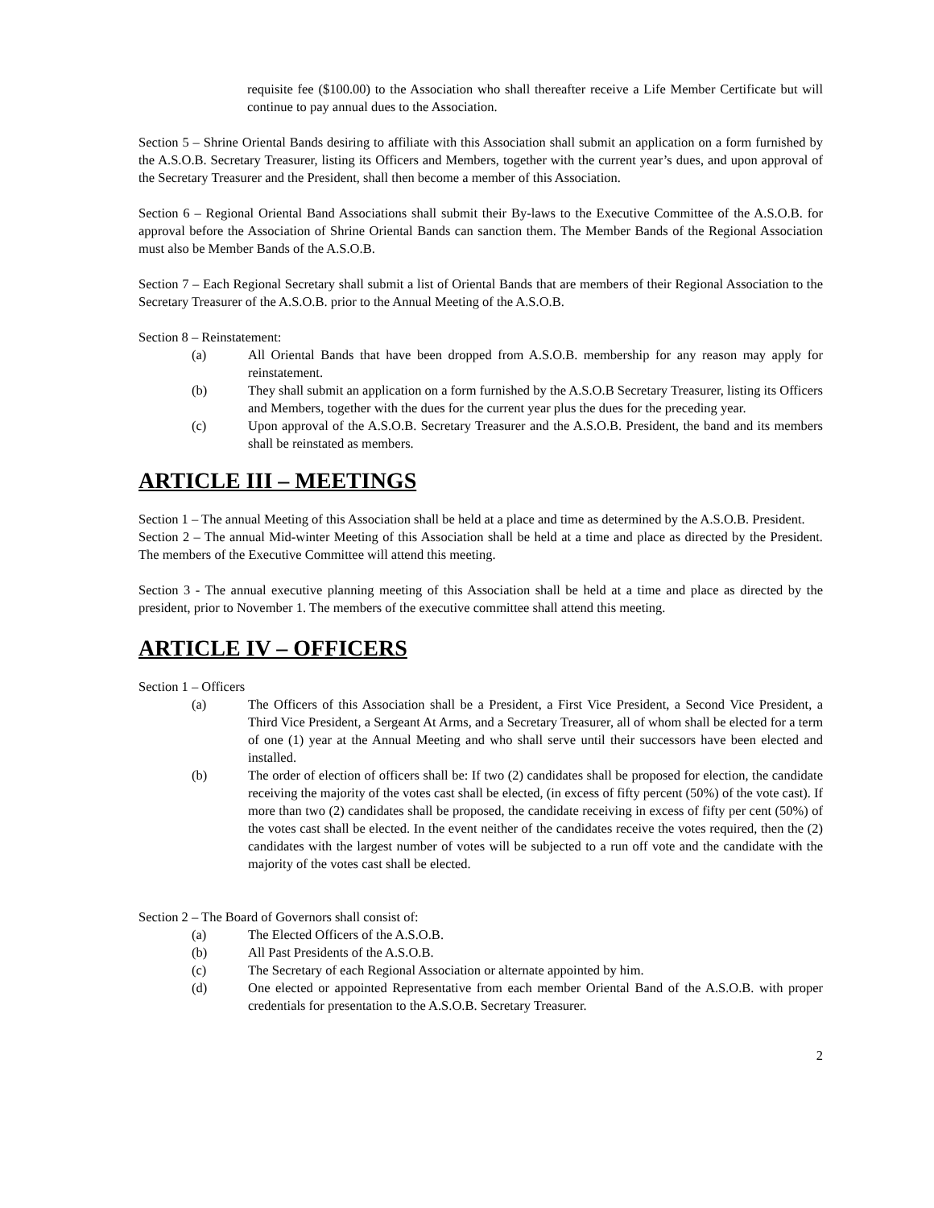requisite fee ($100.00) to the Association who shall thereafter receive a Life Member Certificate but will continue to pay annual dues to the Association.
Section 5 – Shrine Oriental Bands desiring to affiliate with this Association shall submit an application on a form furnished by the A.S.O.B. Secretary Treasurer, listing its Officers and Members, together with the current year’s dues, and upon approval of the Secretary Treasurer and the President, shall then become a member of this Association.
Section 6 – Regional Oriental Band Associations shall submit their By-laws to the Executive Committee of the A.S.O.B. for approval before the Association of Shrine Oriental Bands can sanction them. The Member Bands of the Regional Association must also be Member Bands of the A.S.O.B.
Section 7 – Each Regional Secretary shall submit a list of Oriental Bands that are members of their Regional Association to the Secretary Treasurer of the A.S.O.B. prior to the Annual Meeting of the A.S.O.B.
Section 8 – Reinstatement:
(a) All Oriental Bands that have been dropped from A.S.O.B. membership for any reason may apply for reinstatement.
(b) They shall submit an application on a form furnished by the A.S.O.B Secretary Treasurer, listing its Officers and Members, together with the dues for the current year plus the dues for the preceding year.
(c) Upon approval of the A.S.O.B. Secretary Treasurer and the A.S.O.B. President, the band and its members shall be reinstated as members.
ARTICLE III – MEETINGS
Section 1 – The annual Meeting of this Association shall be held at a place and time as determined by the A.S.O.B. President.
Section 2 – The annual Mid-winter Meeting of this Association shall be held at a time and place as directed by the President. The members of the Executive Committee will attend this meeting.
Section 3 - The annual executive planning meeting of this Association shall be held at a time and place as directed by the president, prior to November 1. The members of the executive committee shall attend this meeting.
ARTICLE IV – OFFICERS
Section 1 – Officers
(a) The Officers of this Association shall be a President, a First Vice President, a Second Vice President, a Third Vice President, a Sergeant At Arms, and a Secretary Treasurer, all of whom shall be elected for a term of one (1) year at the Annual Meeting and who shall serve until their successors have been elected and installed.
(b) The order of election of officers shall be: If two (2) candidates shall be proposed for election, the candidate receiving the majority of the votes cast shall be elected, (in excess of fifty percent (50%) of the vote cast). If more than two (2) candidates shall be proposed, the candidate receiving in excess of fifty per cent (50%) of the votes cast shall be elected. In the event neither of the candidates receive the votes required, then the (2) candidates with the largest number of votes will be subjected to a run off vote and the candidate with the majority of the votes cast shall be elected.
Section 2 – The Board of Governors shall consist of:
(a) The Elected Officers of the A.S.O.B.
(b) All Past Presidents of the A.S.O.B.
(c) The Secretary of each Regional Association or alternate appointed by him.
(d) One elected or appointed Representative from each member Oriental Band of the A.S.O.B. with proper credentials for presentation to the A.S.O.B. Secretary Treasurer.
2